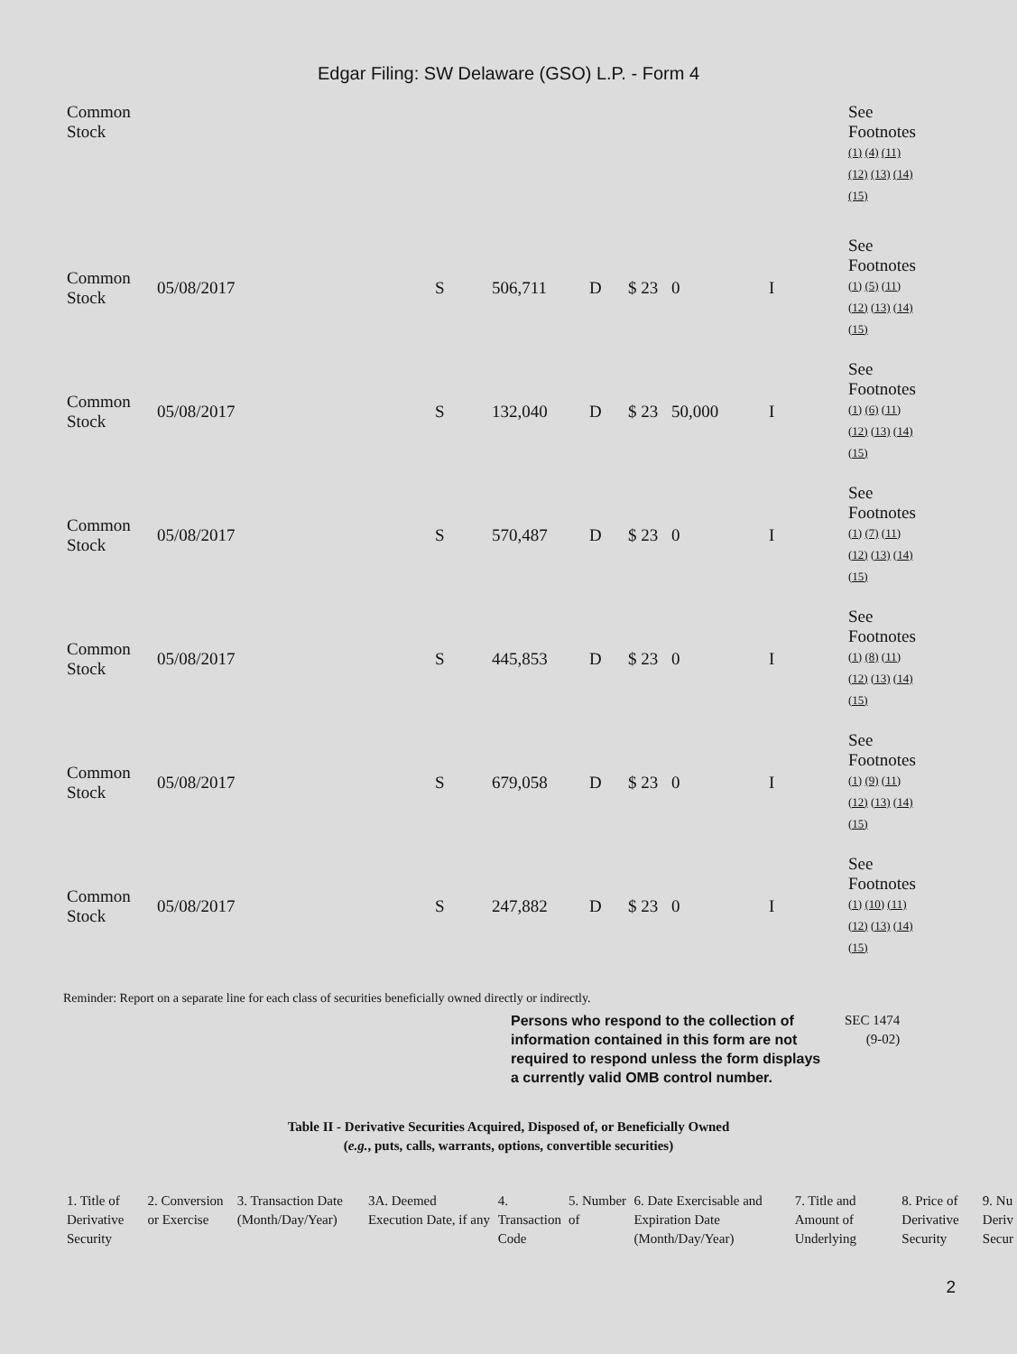Edgar Filing: SW Delaware (GSO) L.P. - Form 4
| Common Stock | | | | | | | | See Footnotes (1) (4) (11) (12) (13) (14) (15) |
| Common Stock | 05/08/2017 | S | 506,711 | D | $ 23 | 0 | I | See Footnotes (1) (5) (11) (12) (13) (14) (15) |
| Common Stock | 05/08/2017 | S | 132,040 | D | $ 23 | 50,000 | I | See Footnotes (1) (6) (11) (12) (13) (14) (15) |
| Common Stock | 05/08/2017 | S | 570,487 | D | $ 23 | 0 | I | See Footnotes (1) (7) (11) (12) (13) (14) (15) |
| Common Stock | 05/08/2017 | S | 445,853 | D | $ 23 | 0 | I | See Footnotes (1) (8) (11) (12) (13) (14) (15) |
| Common Stock | 05/08/2017 | S | 679,058 | D | $ 23 | 0 | I | See Footnotes (1) (9) (11) (12) (13) (14) (15) |
| Common Stock | 05/08/2017 | S | 247,882 | D | $ 23 | 0 | I | See Footnotes (1) (10) (11) (12) (13) (14) (15) |
Reminder: Report on a separate line for each class of securities beneficially owned directly or indirectly.
Persons who respond to the collection of information contained in this form are not required to respond unless the form displays a currently valid OMB control number.
SEC 1474
(9-02)
Table II - Derivative Securities Acquired, Disposed of, or Beneficially Owned
(e.g., puts, calls, warrants, options, convertible securities)
| 1. Title of Derivative Security | 2. Conversion or Exercise | 3. Transaction Date (Month/Day/Year) | 3A. Deemed Execution Date, if any | 4. Transaction Code | 5. Number of | 6. Date Exercisable and Expiration Date (Month/Day/Year) | 7. Title and Amount of Underlying | 8. Price of Derivative Security | 9. Nu Deriv Secur |
| --- | --- | --- | --- | --- | --- | --- | --- | --- | --- |
2